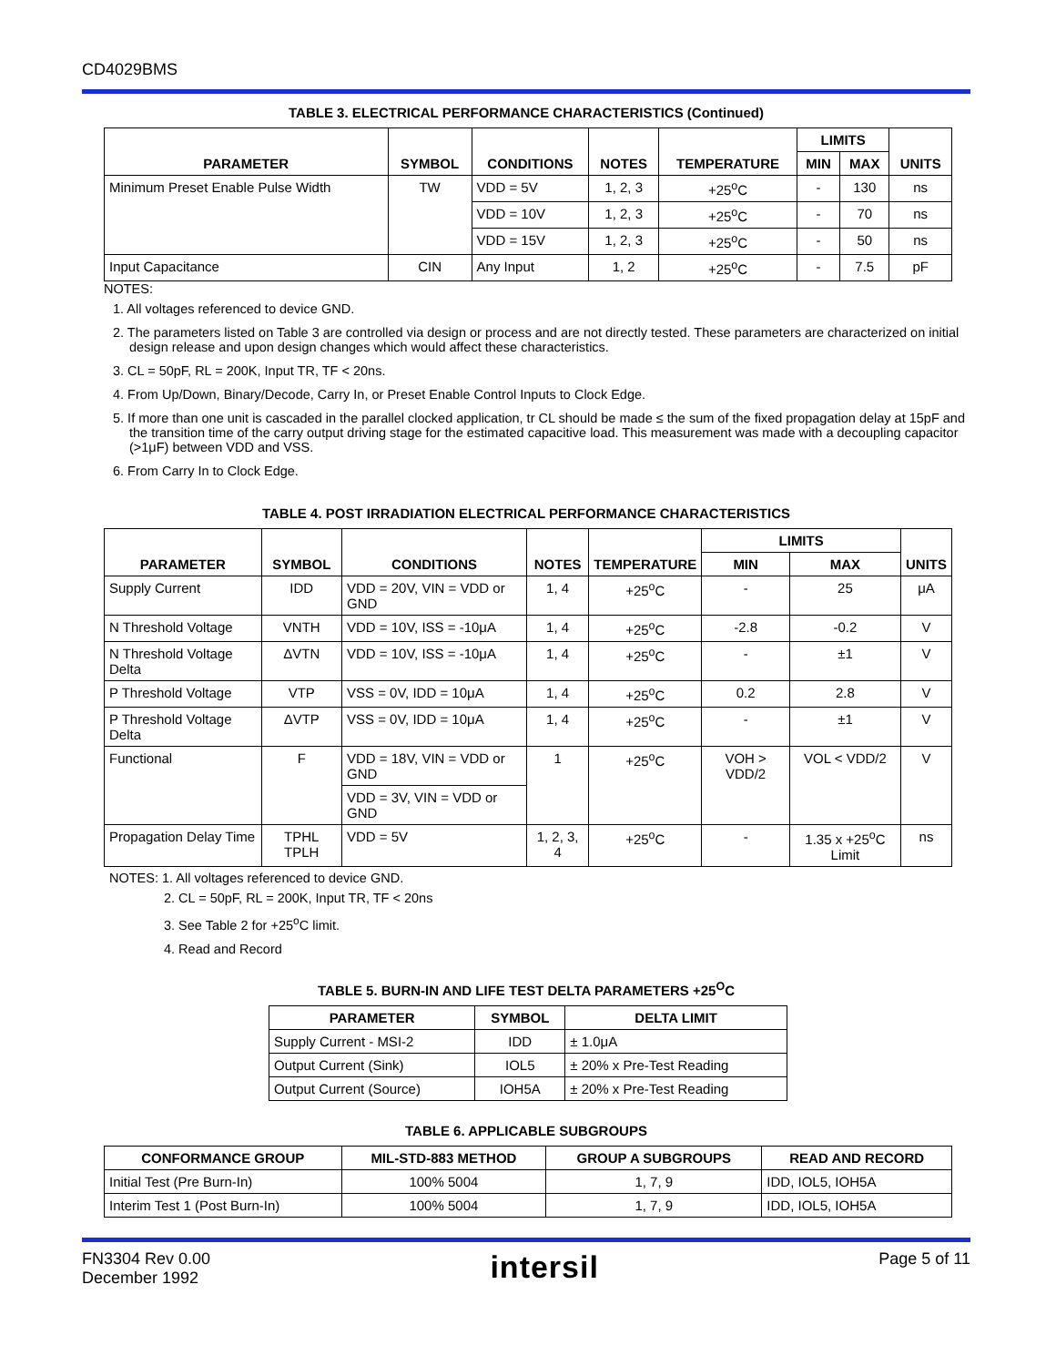CD4029BMS
TABLE 3. ELECTRICAL PERFORMANCE CHARACTERISTICS (Continued)
| PARAMETER | SYMBOL | CONDITIONS | NOTES | TEMPERATURE | LIMITS | | UNITS |
| --- | --- | --- | --- | --- | --- | --- | --- |
| | | | | | MIN | MAX | |
| Minimum Preset Enable Pulse Width | TW | VDD = 5V | 1, 2, 3 | +25<sup>o</sup>C | - | 130 | ns |
| | | VDD = 10V | 1, 2, 3 | +25<sup>o</sup>C | - | 70 | ns |
| | | VDD = 15V | 1, 2, 3 | +25<sup>o</sup>C | - | 50 | ns |
| Input Capacitance | CIN | Any Input | 1, 2 | +25<sup>o</sup>C | - | 7.5 | pF |
NOTES:
1. All voltages referenced to device GND.
2. The parameters listed on Table 3 are controlled via design or process and are not directly tested. These parameters are characterized on initial design release and upon design changes which would affect these characteristics.
3. CL = 50pF, RL = 200K, Input TR, TF < 20ns.
4. From Up/Down, Binary/Decode, Carry In, or Preset Enable Control Inputs to Clock Edge.
5. If more than one unit is cascaded in the parallel clocked application, tr CL should be made ≤ the sum of the fixed propagation delay at 15pF and the transition time of the carry output driving stage for the estimated capacitive load. This measurement was made with a decoupling capacitor (>1μF) between VDD and VSS.
6. From Carry In to Clock Edge.
TABLE 4. POST IRRADIATION ELECTRICAL PERFORMANCE CHARACTERISTICS
| PARAMETER | SYMBOL | CONDITIONS | NOTES | TEMPERATURE | LIMITS | | UNITS |
| --- | --- | --- | --- | --- | --- | --- | --- |
| | | | | | MIN | MAX | |
| Supply Current | IDD | VDD = 20V, VIN = VDD or GND | 1, 4 | +25<sup>o</sup>C | - | 25 | μA |
| N Threshold Voltage | VNTH | VDD = 10V, ISS = -10μA | 1, 4 | +25<sup>o</sup>C | -2.8 | -0.2 | V |
| N Threshold Voltage Delta | ΔVTN | VDD = 10V, ISS = -10μA | 1, 4 | +25<sup>o</sup>C | - | ±1 | V |
| P Threshold Voltage | VTP | VSS = 0V, IDD = 10μA | 1, 4 | +25<sup>o</sup>C | 0.2 | 2.8 | V |
| P Threshold Voltage Delta | ΔVTP | VSS = 0V, IDD = 10μA | 1, 4 | +25<sup>o</sup>C | - | ±1 | V |
| Functional | F | VDD = 18V, VIN = VDD or GND | 1 | +25<sup>o</sup>C | VOH > VDD/2 | VOL < VDD/2 | V |
| | | VDD = 3V, VIN = VDD or GND | | | | | |
| Propagation Delay Time | TPHL TPLH | VDD = 5V | 1, 2, 3, 4 | +25<sup>o</sup>C | - | 1.35 x +25<sup>o</sup>C Limit | ns |
NOTES: 1. All voltages referenced to device GND.
2. CL = 50pF, RL = 200K, Input TR, TF < 20ns
3. See Table 2 for +25<sup>o</sup>C limit.
4. Read and Record
TABLE 5. BURN-IN AND LIFE TEST DELTA PARAMETERS +25<sup>O</sup>C
| PARAMETER | SYMBOL | DELTA LIMIT |
| --- | --- | --- |
| Supply Current - MSI-2 | IDD | ± 1.0μA |
| Output Current (Sink) | IOL5 | ± 20% x Pre-Test Reading |
| Output Current (Source) | IOH5A | ± 20% x Pre-Test Reading |
TABLE 6. APPLICABLE SUBGROUPS
| CONFORMANCE GROUP | MIL-STD-883 METHOD | GROUP A SUBGROUPS | READ AND RECORD |
| --- | --- | --- | --- |
| Initial Test (Pre Burn-In) | 100% 5004 | 1, 7, 9 | IDD, IOL5, IOH5A |
| Interim Test 1 (Post Burn-In) | 100% 5004 | 1, 7, 9 | IDD, IOL5, IOH5A |
FN3304 Rev 0.00
December 1992
intersil
Page 5 of 11